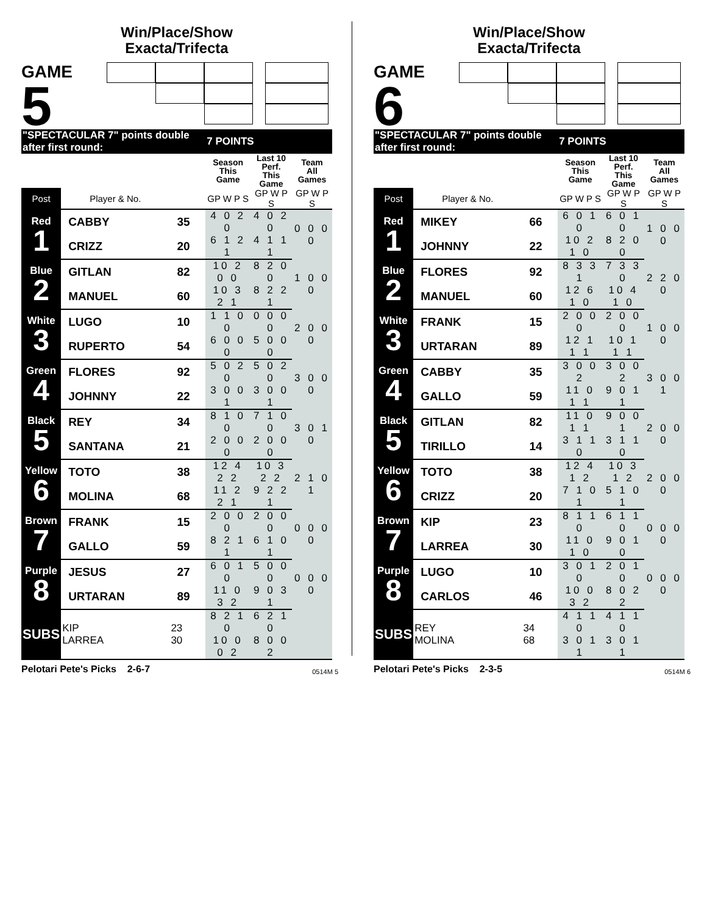Win/Place/Show
Exacta/Trifecta
GAME
5
| "SPECTACULAR 7" points double after first round: | | | 7 POINTS | | |
| | | | Season This Game | Last 10 Perf. This Game | Team All Games |
| Post | Player & No. | | GP W P S | GP W P S | GP W P S |
| Red 1 | CABBY | 35 | 4 0 2 0 | 4 0 2 0 | 0 0 0 0 |
| | CRIZZ | 20 | 6 1 2 1 | 4 1 1 1 | |
| Blue 2 | GITLAN | 82 | 10 2 0 0 | 8 2 0 0 | 1 0 0 0 |
| | MANUEL | 60 | 10 3 2 1 | 8 2 2 1 | |
| White 3 | LUGO | 10 | 1 1 0 0 | 0 0 0 0 | 2 0 0 0 |
| | RUPERTO | 54 | 6 0 0 0 | 5 0 0 0 | |
| Green 4 | FLORES | 92 | 5 0 2 0 | 5 0 2 0 | 3 0 0 0 |
| | JOHNNY | 22 | 3 0 0 1 | 3 0 0 1 | |
| Black 5 | REY | 34 | 8 1 0 0 | 7 1 0 0 | 3 0 1 0 |
| | SANTANA | 21 | 2 0 0 0 | 2 0 0 0 | |
| Yellow 6 | TOTO | 38 | 12 4 2 2 | 10 3 2 2 | 2 1 0 1 |
| | MOLINA | 68 | 11 2 2 1 | 9 2 2 1 | |
| Brown 7 | FRANK | 15 | 2 0 0 0 | 2 0 0 0 | 0 0 0 0 |
| | GALLO | 59 | 8 2 1 1 | 6 1 0 1 | |
| Purple 8 | JESUS | 27 | 6 0 1 0 | 5 0 0 0 | 0 0 0 0 |
| | URTARAN | 89 | 11 0 3 2 | 9 0 3 1 | |
| SUBS | KIP LARREA | 23 30 | 8 2 1 0 10 0 0 2 | 6 2 1 0 8 0 0 2 | |
Pelotari Pete's Picks 2-6-7
0514M 5
Win/Place/Show
Exacta/Trifecta
GAME
6
| "SPECTACULAR 7" points double after first round: | | | 7 POINTS | | |
| | | | Season This Game | Last 10 Perf. This Game | Team All Games |
| Post | Player & No. | | GP W P S | GP W P S | GP W P S |
| Red 1 | MIKEY | 66 | 6 0 1 0 | 6 0 1 0 | 1 0 0 0 |
| | JOHNNY | 22 | 10 2 1 0 | 8 2 0 0 | |
| Blue 2 | FLORES | 92 | 8 3 3 1 | 7 3 3 0 | 2 2 0 0 |
| | MANUEL | 60 | 12 6 1 0 | 10 4 1 0 | |
| White 3 | FRANK | 15 | 2 0 0 0 | 2 0 0 0 | 1 0 0 0 |
| | URTARAN | 89 | 12 1 1 1 | 10 1 1 1 | |
| Green 4 | CABBY | 35 | 3 0 0 2 | 3 0 0 2 | 3 0 0 1 |
| | GALLO | 59 | 11 0 1 1 | 9 0 1 1 | |
| Black 5 | GITLAN | 82 | 11 0 1 1 | 9 0 0 1 | 2 0 0 0 |
| | TIRILLO | 14 | 3 1 1 0 | 3 1 1 0 | |
| Yellow 6 | TOTO | 38 | 12 4 1 2 | 10 3 1 2 | 2 0 0 0 |
| | CRIZZ | 20 | 7 1 0 1 | 5 1 0 1 | |
| Brown 7 | KIP | 23 | 8 1 1 0 | 6 1 1 0 | 0 0 0 0 |
| | LARREA | 30 | 11 0 1 0 | 9 0 1 0 | |
| Purple 8 | LUGO | 10 | 3 0 1 0 | 2 0 1 0 | 0 0 0 0 |
| | CARLOS | 46 | 10 0 3 2 | 8 0 2 2 | |
| SUBS | REY MOLINA | 34 68 | 4 1 1 0 3 0 1 1 | 4 1 1 0 3 0 1 1 | |
Pelotari Pete's Picks 2-3-5
0514M 6